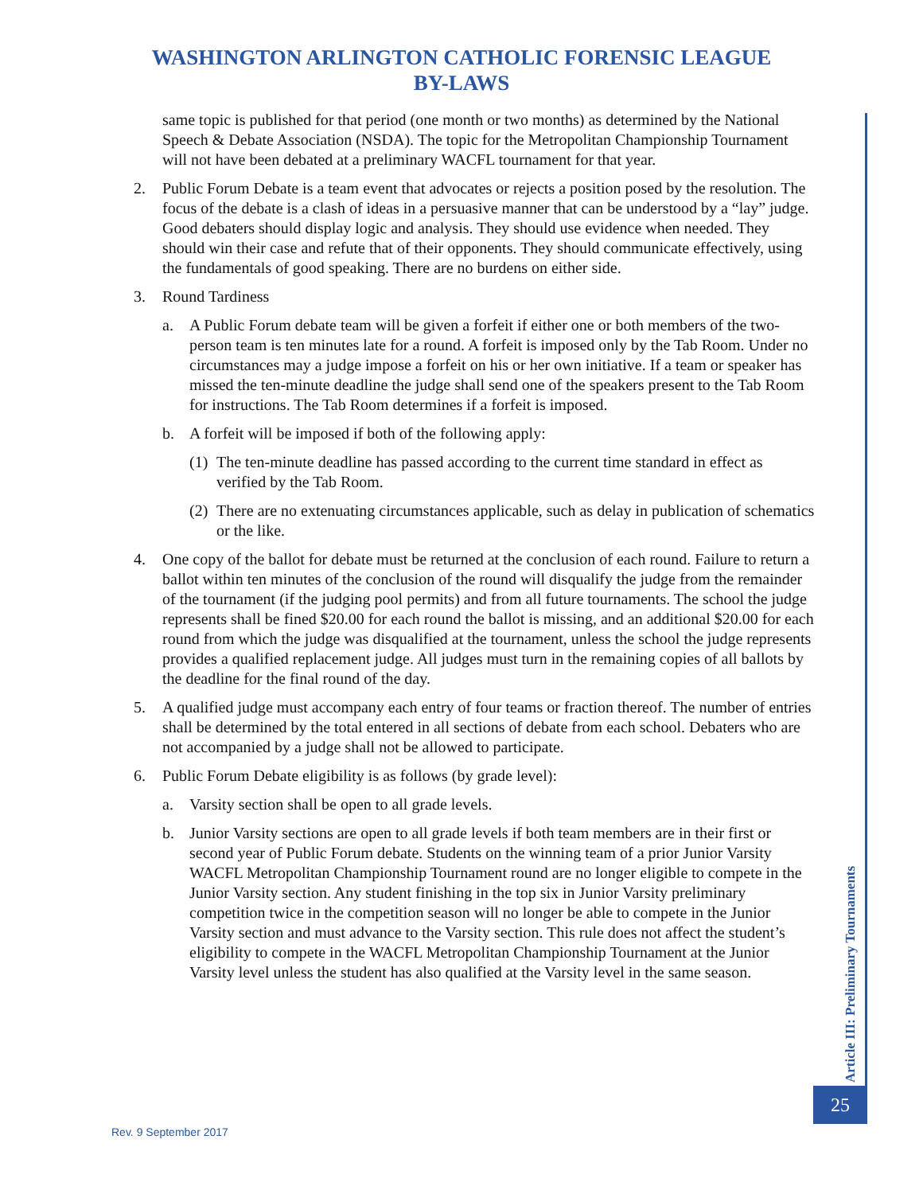WASHINGTON ARLINGTON CATHOLIC FORENSIC LEAGUE
BY-LAWS
same topic is published for that period (one month or two months) as determined by the National Speech & Debate Association (NSDA). The topic for the Metropolitan Championship Tournament will not have been debated at a preliminary WACFL tournament for that year.
2. Public Forum Debate is a team event that advocates or rejects a position posed by the resolution. The focus of the debate is a clash of ideas in a persuasive manner that can be understood by a “lay” judge. Good debaters should display logic and analysis. They should use evidence when needed. They should win their case and refute that of their opponents. They should communicate effectively, using the fundamentals of good speaking. There are no burdens on either side.
3. Round Tardiness
a. A Public Forum debate team will be given a forfeit if either one or both members of the two-person team is ten minutes late for a round. A forfeit is imposed only by the Tab Room. Under no circumstances may a judge impose a forfeit on his or her own initiative. If a team or speaker has missed the ten-minute deadline the judge shall send one of the speakers present to the Tab Room for instructions. The Tab Room determines if a forfeit is imposed.
b. A forfeit will be imposed if both of the following apply:
(1) The ten-minute deadline has passed according to the current time standard in effect as verified by the Tab Room.
(2) There are no extenuating circumstances applicable, such as delay in publication of schematics or the like.
4. One copy of the ballot for debate must be returned at the conclusion of each round. Failure to return a ballot within ten minutes of the conclusion of the round will disqualify the judge from the remainder of the tournament (if the judging pool permits) and from all future tournaments. The school the judge represents shall be fined $20.00 for each round the ballot is missing, and an additional $20.00 for each round from which the judge was disqualified at the tournament, unless the school the judge represents provides a qualified replacement judge. All judges must turn in the remaining copies of all ballots by the deadline for the final round of the day.
5. A qualified judge must accompany each entry of four teams or fraction thereof. The number of entries shall be determined by the total entered in all sections of debate from each school. Debaters who are not accompanied by a judge shall not be allowed to participate.
6. Public Forum Debate eligibility is as follows (by grade level):
a. Varsity section shall be open to all grade levels.
b. Junior Varsity sections are open to all grade levels if both team members are in their first or second year of Public Forum debate. Students on the winning team of a prior Junior Varsity WACFL Metropolitan Championship Tournament round are no longer eligible to compete in the Junior Varsity section. Any student finishing in the top six in Junior Varsity preliminary competition twice in the competition season will no longer be able to compete in the Junior Varsity section and must advance to the Varsity section. This rule does not affect the student’s eligibility to compete in the WACFL Metropolitan Championship Tournament at the Junior Varsity level unless the student has also qualified at the Varsity level in the same season.
Article III: Preliminary Tournaments
25
Rev. 9 September 2017